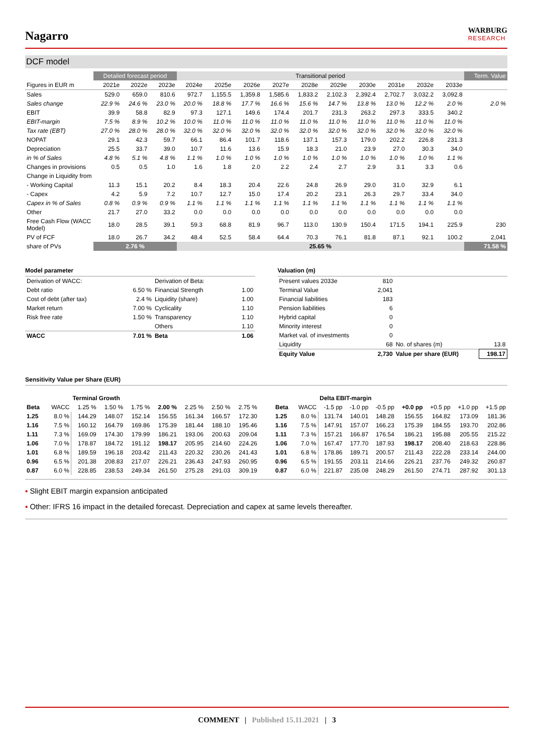Nagarro
WARBURG
RESEARCH
DCF model
| | Detailed forecast period | | | Transitional period | | | | | | | | | | Term. Value |
| --- | --- | --- | --- | --- | --- | --- | --- | --- | --- | --- | --- | --- | --- | --- |
| Figures in EUR m | 2021e | 2022e | 2023e | 2024e | 2025e | 2026e | 2027e | 2028e | 2029e | 2030e | 2031e | 2032e | 2033e | |
| Sales | 529.0 | 659.0 | 810.6 | 972.7 | 1,155.5 | 1,359.8 | 1,585.6 | 1,833.2 | 2,102.3 | 2,392.4 | 2,702.7 | 3,032.2 | 3,092.8 | |
| Sales change | 22.9 % | 24.6 % | 23.0 % | 20.0 % | 18.8 % | 17.7 % | 16.6 % | 15.6 % | 14.7 % | 13.8 % | 13.0 % | 12.2 % | 2.0 % | 2.0 % |
| EBIT | 39.9 | 58.8 | 82.9 | 97.3 | 127.1 | 149.6 | 174.4 | 201.7 | 231.3 | 263.2 | 297.3 | 333.5 | 340.2 | |
| EBIT-margin | 7.5 % | 8.9 % | 10.2 % | 10.0 % | 11.0 % | 11.0 % | 11.0 % | 11.0 % | 11.0 % | 11.0 % | 11.0 % | 11.0 % | 11.0 % | |
| Tax rate (EBT) | 27.0 % | 28.0 % | 28.0 % | 32.0 % | 32.0 % | 32.0 % | 32.0 % | 32.0 % | 32.0 % | 32.0 % | 32.0 % | 32.0 % | 32.0 % | |
| NOPAT | 29.1 | 42.3 | 59.7 | 66.1 | 86.4 | 101.7 | 118.6 | 137.1 | 157.3 | 179.0 | 202.2 | 226.8 | 231.3 | |
| Depreciation | 25.5 | 33.7 | 39.0 | 10.7 | 11.6 | 13.6 | 15.9 | 18.3 | 21.0 | 23.9 | 27.0 | 30.3 | 34.0 | |
| in % of Sales | 4.8 % | 5.1 % | 4.8 % | 1.1 % | 1.0 % | 1.0 % | 1.0 % | 1.0 % | 1.0 % | 1.0 % | 1.0 % | 1.0 % | 1.1 % | |
| Changes in provisions | 0.5 | 0.5 | 1.0 | 1.6 | 1.8 | 2.0 | 2.2 | 2.4 | 2.7 | 2.9 | 3.1 | 3.3 | 0.6 | |
| Change in Liquidity from | | | | | | | | | | | | | | |
| - Working Capital | 11.3 | 15.1 | 20.2 | 8.4 | 18.3 | 20.4 | 22.6 | 24.8 | 26.9 | 29.0 | 31.0 | 32.9 | 6.1 | |
| - Capex | 4.2 | 5.9 | 7.2 | 10.7 | 12.7 | 15.0 | 17.4 | 20.2 | 23.1 | 26.3 | 29.7 | 33.4 | 34.0 | |
| Capex in % of Sales | 0.8 % | 0.9 % | 0.9 % | 1.1 % | 1.1 % | 1.1 % | 1.1 % | 1.1 % | 1.1 % | 1.1 % | 1.1 % | 1.1 % | 1.1 % | |
| Other | 21.7 | 27.0 | 33.2 | 0.0 | 0.0 | 0.0 | 0.0 | 0.0 | 0.0 | 0.0 | 0.0 | 0.0 | 0.0 | |
| Free Cash Flow (WACC Model) | 18.0 | 28.5 | 39.1 | 59.3 | 68.8 | 81.9 | 96.7 | 113.0 | 130.9 | 150.4 | 171.5 | 194.1 | 225.9 | 230 |
| PV of FCF | 18.0 | 26.7 | 34.2 | 48.4 | 52.5 | 58.4 | 64.4 | 70.3 | 76.1 | 81.8 | 87.1 | 92.1 | 100.2 | 2,041 |
| share of PVs | 2.76 % | | | 25.65 % | | | | | | | | | | 71.58 % |
Model parameter
| Derivation of WACC: | | Derivation of Beta: | |
| Debt ratio | 6.50 % | Financial Strength | 1.00 |
| Cost of debt (after tax) | 2.4 % | Liquidity (share) | 1.00 |
| Market return | 7.00 % | Cyclicality | 1.10 |
| Risk free rate | 1.50 % | Transparency | 1.10 |
| | | Others | 1.10 |
| WACC | 7.01 % | Beta | 1.06 |
Valuation (m)
| Present values 2033e | 810 | | |
| Terminal Value | 2,041 | | |
| Financial liabilities | 183 | | |
| Pension liabilities | 6 | | |
| Hybrid capital | 0 | | |
| Minority interest | 0 | | |
| Market val. of investments | 0 | | |
| Liquidity | 68 | No. of shares (m) | 13.8 |
| Equity Value | 2,730 | Value per share (EUR) | 198.17 |
Sensitivity Value per Share (EUR)
| | | Terminal Growth | | | | | | |
| --- | --- | --- | --- | --- | --- | --- | --- | --- |
| Beta | WACC | 1.25 % | 1.50 % | 1.75 % | 2.00 % | 2.25 % | 2.50 % | 2.75 % |
| 1.25 | 8.0 % | 144.29 | 148.07 | 152.14 | 156.55 | 161.34 | 166.57 | 172.30 |
| 1.16 | 7.5 % | 160.12 | 164.79 | 169.86 | 175.39 | 181.44 | 188.10 | 195.46 |
| 1.11 | 7.3 % | 169.09 | 174.30 | 179.99 | 186.21 | 193.06 | 200.63 | 209.04 |
| 1.06 | 7.0 % | 178.87 | 184.72 | 191.12 | 198.17 | 205.95 | 214.60 | 224.26 |
| 1.01 | 6.8 % | 189.59 | 196.18 | 203.42 | 211.43 | 220.32 | 230.26 | 241.43 |
| 0.96 | 6.5 % | 201.38 | 208.83 | 217.07 | 226.21 | 236.43 | 247.93 | 260.95 |
| 0.87 | 6.0 % | 228.85 | 238.53 | 249.34 | 261.50 | 275.28 | 291.03 | 309.19 |
| | | Delta EBIT-margin | | | | | | |
| --- | --- | --- | --- | --- | --- | --- | --- | --- |
| Beta | WACC | -1.5 pp | -1.0 pp | -0.5 pp | +0.0 pp | +0.5 pp | +1.0 pp | +1.5 pp |
| 1.25 | 8.0 % | 131.74 | 140.01 | 148.28 | 156.55 | 164.82 | 173.09 | 181.36 |
| 1.16 | 7.5 % | 147.91 | 157.07 | 166.23 | 175.39 | 184.55 | 193.70 | 202.86 |
| 1.11 | 7.3 % | 157.21 | 166.87 | 176.54 | 186.21 | 195.88 | 205.55 | 215.22 |
| 1.06 | 7.0 % | 167.47 | 177.70 | 187.93 | 198.17 | 208.40 | 218.63 | 228.86 |
| 1.01 | 6.8 % | 178.86 | 189.71 | 200.57 | 211.43 | 222.28 | 233.14 | 244.00 |
| 0.96 | 6.5 % | 191.55 | 203.11 | 214.66 | 226.21 | 237.76 | 249.32 | 260.87 |
| 0.87 | 6.0 % | 221.87 | 235.08 | 248.29 | 261.50 | 274.71 | 287.92 | 301.13 |
▪ Slight EBIT margin expansion anticipated
▪ Other: IFRS 16 impact in the detailed forecast. Depreciation and capex at same levels thereafter.
COMMENT | Published 15.11.2021 | 3